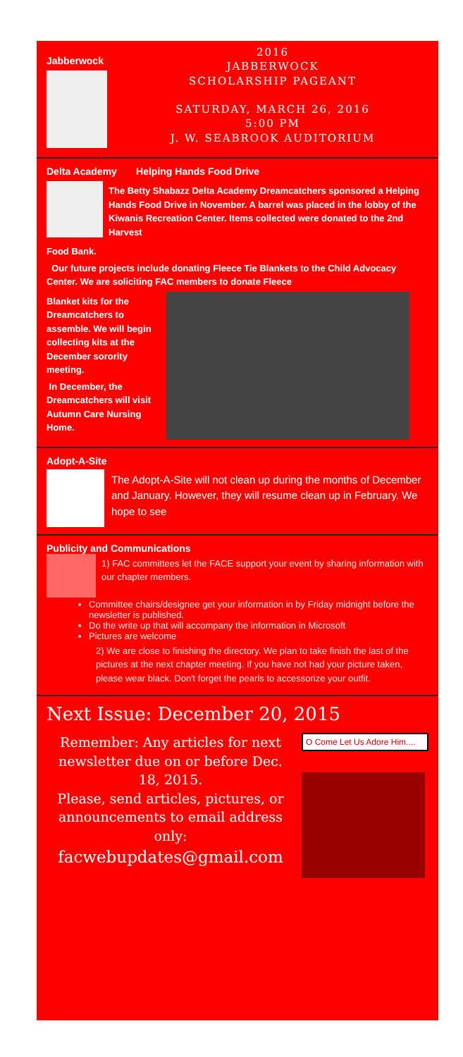Jabberwock
2016
JABBERWOCK
SCHOLARSHIP PAGEANT
SATURDAY, MARCH 26, 2016
5:00 PM
J. W. SEABROOK AUDITORIUM
Delta Academy Helping Hands Food Drive
The Betty Shabazz Delta Academy Dreamcatchers sponsored a Helping Hands Food Drive in November. A barrel was placed in the lobby of the Kiwanis Recreation Center. Items collected were donated to the 2nd Harvest
Food Bank.
Our future projects include donating Fleece Tie Blankets to the Child Advocacy Center. We are soliciting FAC members to donate Fleece
Blanket kits for the Dreamcatchers to assemble. We will begin collecting kits at the December sorority meeting.
In December, the Dreamcatchers will visit Autumn Care Nursing Home.
Adopt-A-Site
The Adopt-A-Site will not clean up during the months of December and January. However, they will resume clean up in February. We hope to see
Publicity and Communications
1) FAC committees let the FACE support your event by sharing information with our chapter members.
Committee chairs/designee get your information in by Friday midnight before the newsletter is published.
Do the write up that will accompany the information in Microsoft
Pictures are welcome
2) We are close to finishing the directory. We plan to take finish the last of the pictures at the next chapter meeting. If you have not had your picture taken, please wear black. Don't forget the pearls to accessorize your outfit.
Next Issue: December 20, 2015
Remember: Any articles for next newsletter due on or before Dec. 18, 2015.
Please, send articles, pictures, or announcements to email address only:
facwebupdates@gmail.com
O Come Let Us Adore Him....